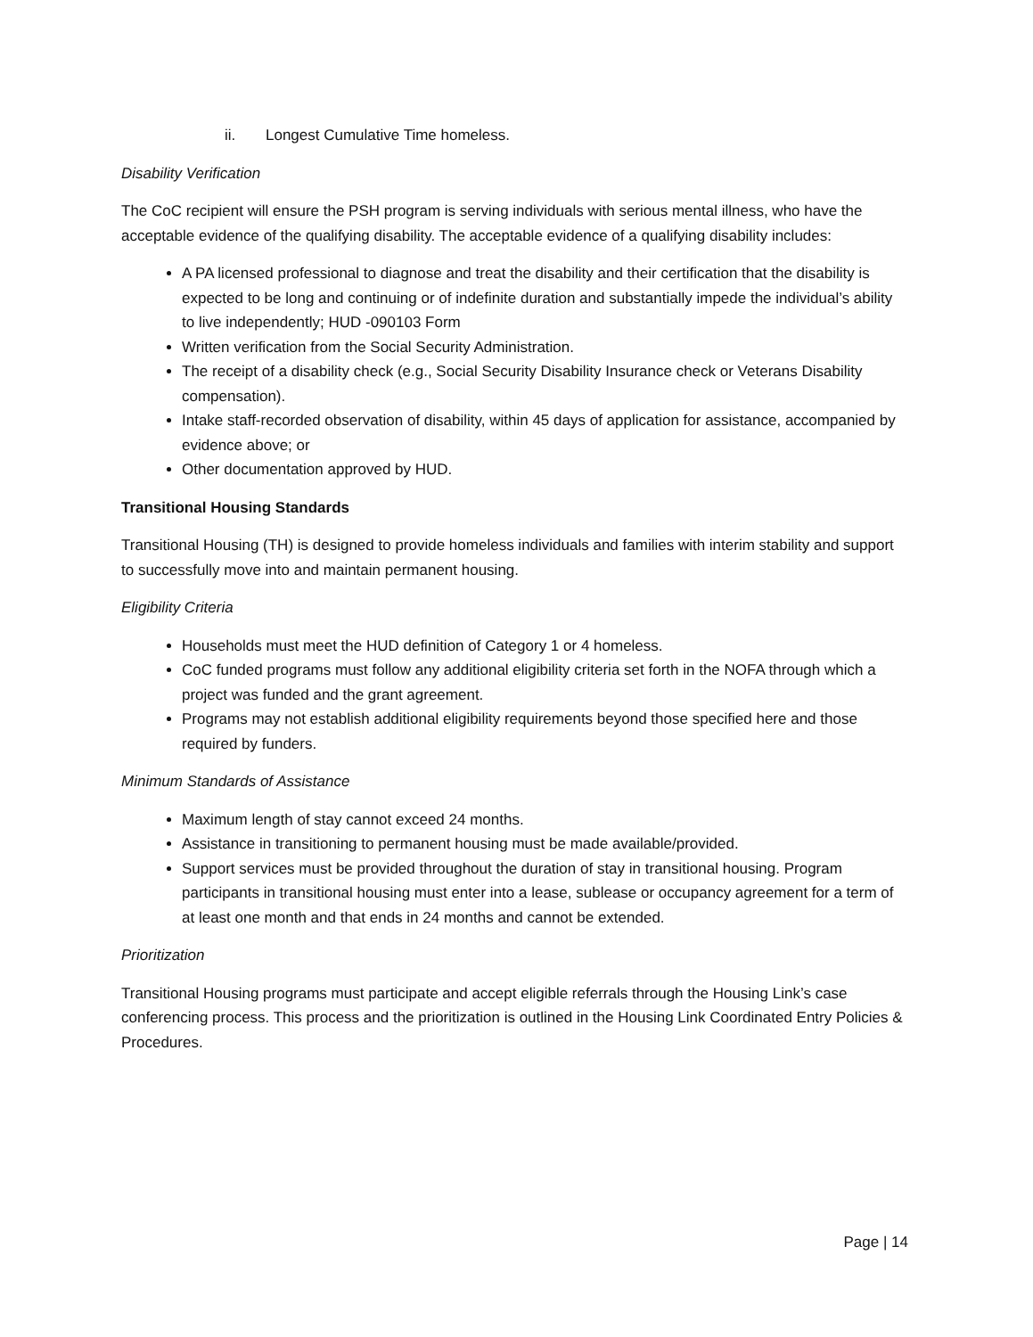ii. Longest Cumulative Time homeless.
Disability Verification
The CoC recipient will ensure the PSH program is serving individuals with serious mental illness, who have the acceptable evidence of the qualifying disability. The acceptable evidence of a qualifying disability includes:
A PA licensed professional to diagnose and treat the disability and their certification that the disability is expected to be long and continuing or of indefinite duration and substantially impede the individual’s ability to live independently; HUD -090103 Form
Written verification from the Social Security Administration.
The receipt of a disability check (e.g., Social Security Disability Insurance check or Veterans Disability compensation).
Intake staff-recorded observation of disability, within 45 days of application for assistance, accompanied by evidence above; or
Other documentation approved by HUD.
Transitional Housing Standards
Transitional Housing (TH) is designed to provide homeless individuals and families with interim stability and support to successfully move into and maintain permanent housing.
Eligibility Criteria
Households must meet the HUD definition of Category 1 or 4 homeless.
CoC funded programs must follow any additional eligibility criteria set forth in the NOFA through which a project was funded and the grant agreement.
Programs may not establish additional eligibility requirements beyond those specified here and those required by funders.
Minimum Standards of Assistance
Maximum length of stay cannot exceed 24 months.
Assistance in transitioning to permanent housing must be made available/provided.
Support services must be provided throughout the duration of stay in transitional housing. Program participants in transitional housing must enter into a lease, sublease or occupancy agreement for a term of at least one month and that ends in 24 months and cannot be extended.
Prioritization
Transitional Housing programs must participate and accept eligible referrals through the Housing Link’s case conferencing process. This process and the prioritization is outlined in the Housing Link Coordinated Entry Policies & Procedures.
Page | 14